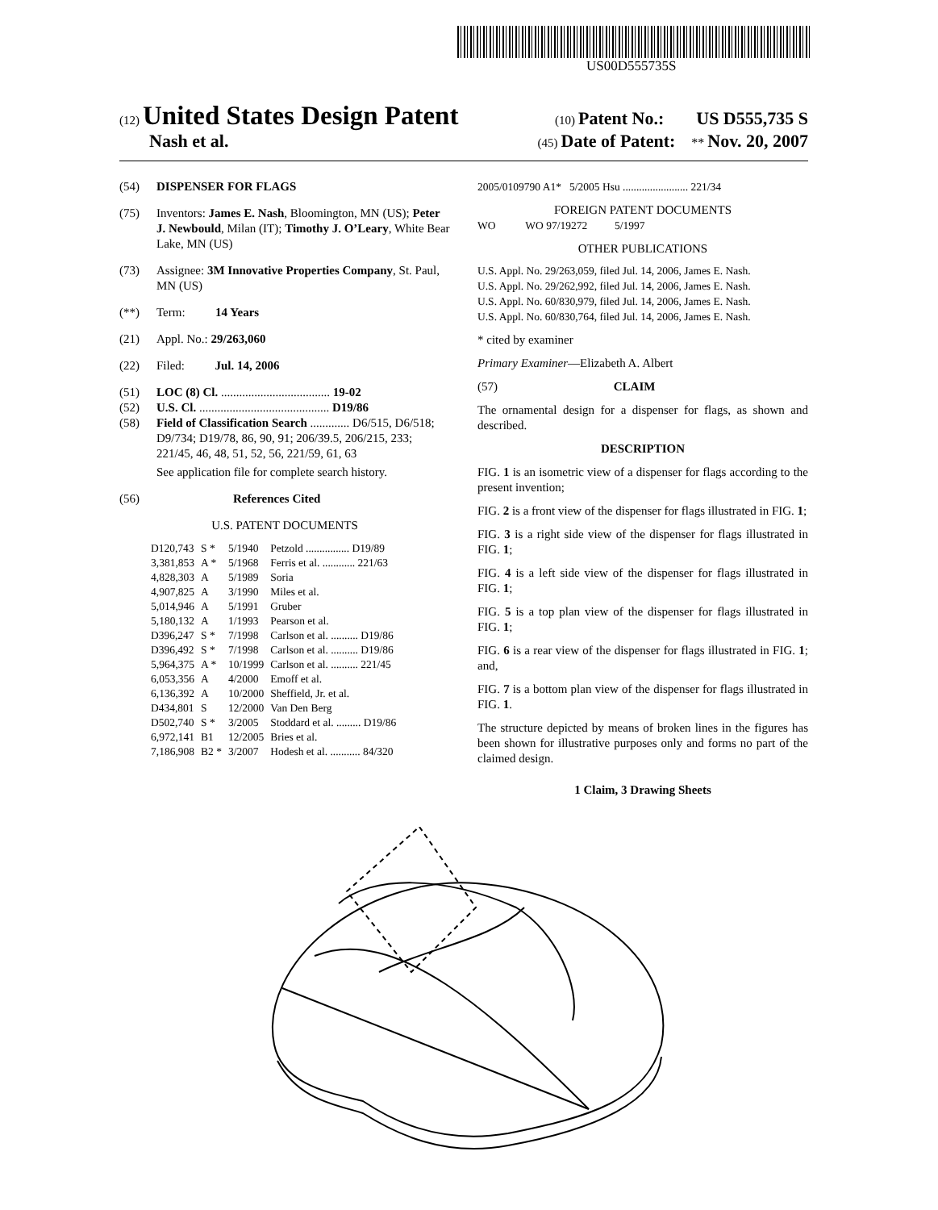US00D555735S
(12) United States Design Patent (10) Patent No.: US D555,735 S
Nash et al. (45) Date of Patent: ** Nov. 20, 2007
(54) DISPENSER FOR FLAGS
(75) Inventors: James E. Nash, Bloomington, MN (US); Peter J. Newbould, Milan (IT); Timothy J. O’Leary, White Bear Lake, MN (US)
(73) Assignee: 3M Innovative Properties Company, St. Paul, MN (US)
(**) Term: 14 Years
(21) Appl. No.: 29/263,060
(22) Filed: Jul. 14, 2006
(51) LOC (8) Cl. .................................... 19-02
(52) U.S. Cl. ........................................... D19/86
(58) Field of Classification Search ............. D6/515, D6/518; D9/734; D19/78, 86, 90, 91; 206/39.5, 206/215, 233; 221/45, 46, 48, 51, 52, 56, 221/59, 61, 63
See application file for complete search history.
(56) References Cited
U.S. PATENT DOCUMENTS
| D120,743 | S * | 5/1940 | Petzold ................ D19/89 |
| 3,381,853 | A * | 5/1968 | Ferris et al. ............ 221/63 |
| 4,828,303 | A | 5/1989 | Soria |
| 4,907,825 | A | 3/1990 | Miles et al. |
| 5,014,946 | A | 5/1991 | Gruber |
| 5,180,132 | A | 1/1993 | Pearson et al. |
| D396,247 | S * | 7/1998 | Carlson et al. .......... D19/86 |
| D396,492 | S * | 7/1998 | Carlson et al. .......... D19/86 |
| 5,964,375 | A * | 10/1999 | Carlson et al. .......... 221/45 |
| 6,053,356 | A | 4/2000 | Emoff et al. |
| 6,136,392 | A | 10/2000 | Sheffield, Jr. et al. |
| D434,801 | S | 12/2000 | Van Den Berg |
| D502,740 | S * | 3/2005 | Stoddard et al. ......... D19/86 |
| 6,972,141 | B1 | 12/2005 | Bries et al. |
| 7,186,908 | B2 * | 3/2007 | Hodesh et al. ........... 84/320 |
2005/0109790 A1* 5/2005 Hsu ........................ 221/34
FOREIGN PATENT DOCUMENTS
WO WO 97/19272 5/1997
OTHER PUBLICATIONS
U.S. Appl. No. 29/263,059, filed Jul. 14, 2006, James E. Nash.
U.S. Appl. No. 29/262,992, filed Jul. 14, 2006, James E. Nash.
U.S. Appl. No. 60/830,979, filed Jul. 14, 2006, James E. Nash.
U.S. Appl. No. 60/830,764, filed Jul. 14, 2006, James E. Nash.
* cited by examiner
Primary Examiner—Elizabeth A. Albert
(57) CLAIM
The ornamental design for a dispenser for flags, as shown and described.
DESCRIPTION
FIG. 1 is an isometric view of a dispenser for flags according to the present invention;
FIG. 2 is a front view of the dispenser for flags illustrated in FIG. 1;
FIG. 3 is a right side view of the dispenser for flags illustrated in FIG. 1;
FIG. 4 is a left side view of the dispenser for flags illustrated in FIG. 1;
FIG. 5 is a top plan view of the dispenser for flags illustrated in FIG. 1;
FIG. 6 is a rear view of the dispenser for flags illustrated in FIG. 1; and,
FIG. 7 is a bottom plan view of the dispenser for flags illustrated in FIG. 1.
The structure depicted by means of broken lines in the figures has been shown for illustrative purposes only and forms no part of the claimed design.
1 Claim, 3 Drawing Sheets